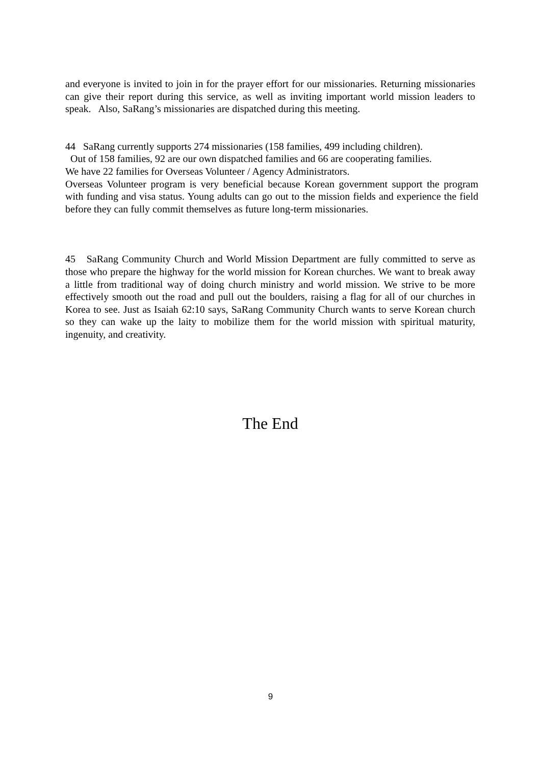and everyone is invited to join in for the prayer effort for our missionaries. Returning missionaries can give their report during this service, as well as inviting important world mission leaders to speak. Also, SaRang’s missionaries are dispatched during this meeting.
44 SaRang currently supports 274 missionaries (158 families, 499 including children).
Out of 158 families, 92 are our own dispatched families and 66 are cooperating families.
We have 22 families for Overseas Volunteer / Agency Administrators.
Overseas Volunteer program is very beneficial because Korean government support the program with funding and visa status. Young adults can go out to the mission fields and experience the field before they can fully commit themselves as future long-term missionaries.
45 SaRang Community Church and World Mission Department are fully committed to serve as those who prepare the highway for the world mission for Korean churches. We want to break away a little from traditional way of doing church ministry and world mission. We strive to be more effectively smooth out the road and pull out the boulders, raising a flag for all of our churches in Korea to see. Just as Isaiah 62:10 says, SaRang Community Church wants to serve Korean church so they can wake up the laity to mobilize them for the world mission with spiritual maturity, ingenuity, and creativity.
The End
9